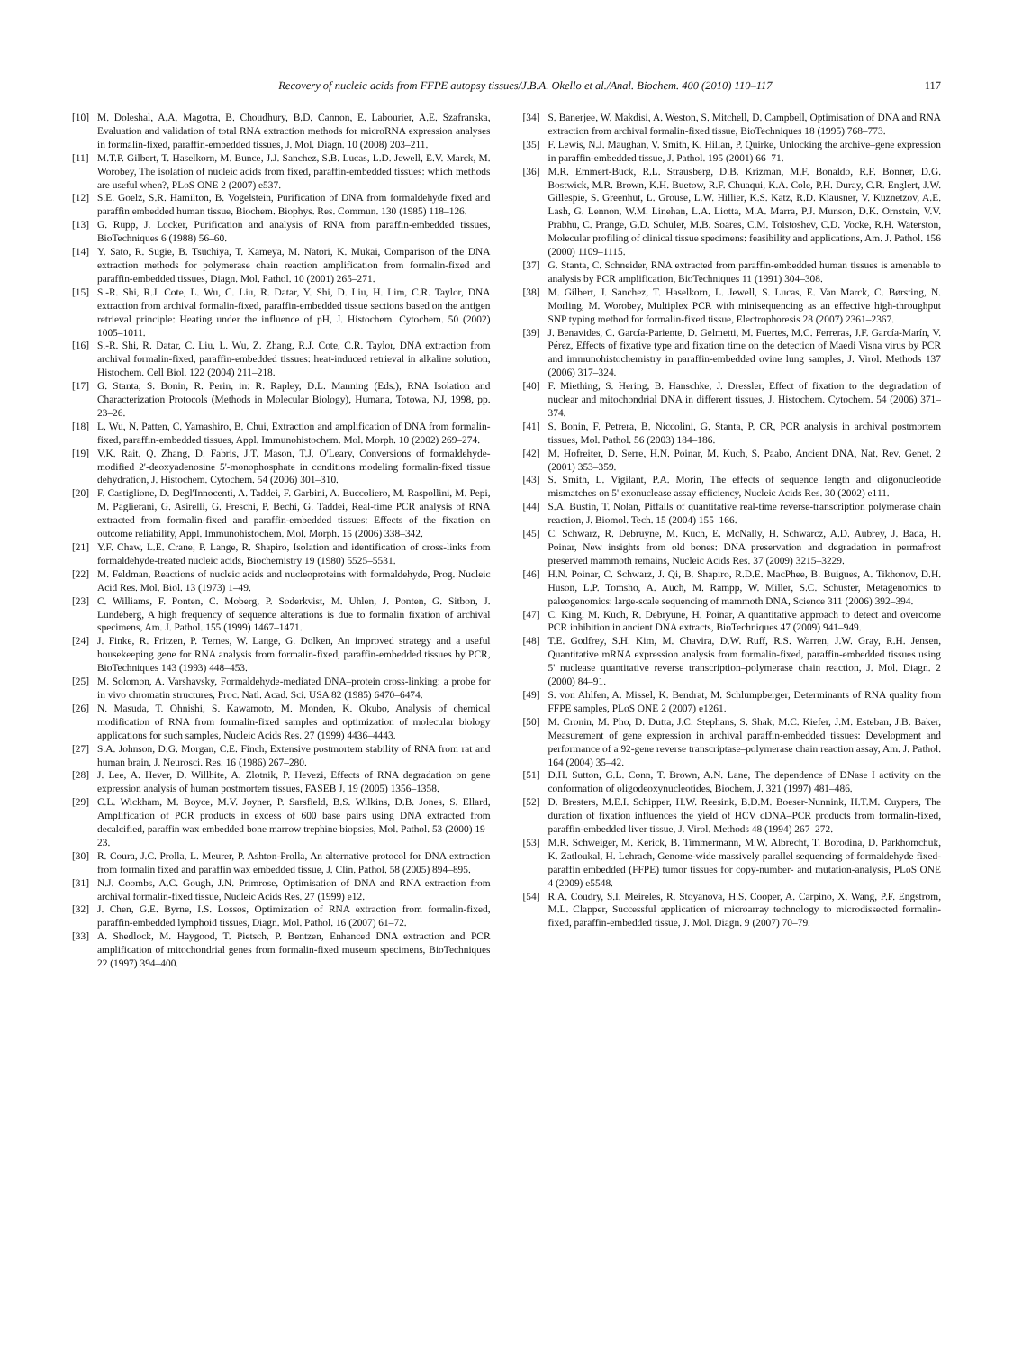Recovery of nucleic acids from FFPE autopsy tissues/J.B.A. Okello et al./Anal. Biochem. 400 (2010) 110–117 117
[10] M. Doleshal, A.A. Magotra, B. Choudhury, B.D. Cannon, E. Labourier, A.E. Szafranska, Evaluation and validation of total RNA extraction methods for microRNA expression analyses in formalin-fixed, paraffin-embedded tissues, J. Mol. Diagn. 10 (2008) 203–211.
[11] M.T.P. Gilbert, T. Haselkorn, M. Bunce, J.J. Sanchez, S.B. Lucas, L.D. Jewell, E.V. Marck, M. Worobey, The isolation of nucleic acids from fixed, paraffin-embedded tissues: which methods are useful when?, PLoS ONE 2 (2007) e537.
[12] S.E. Goelz, S.R. Hamilton, B. Vogelstein, Purification of DNA from formaldehyde fixed and paraffin embedded human tissue, Biochem. Biophys. Res. Commun. 130 (1985) 118–126.
[13] G. Rupp, J. Locker, Purification and analysis of RNA from paraffin-embedded tissues, BioTechniques 6 (1988) 56–60.
[14] Y. Sato, R. Sugie, B. Tsuchiya, T. Kameya, M. Natori, K. Mukai, Comparison of the DNA extraction methods for polymerase chain reaction amplification from formalin-fixed and paraffin-embedded tissues, Diagn. Mol. Pathol. 10 (2001) 265–271.
[15] S.-R. Shi, R.J. Cote, L. Wu, C. Liu, R. Datar, Y. Shi, D. Liu, H. Lim, C.R. Taylor, DNA extraction from archival formalin-fixed, paraffin-embedded tissue sections based on the antigen retrieval principle: Heating under the influence of pH, J. Histochem. Cytochem. 50 (2002) 1005–1011.
[16] S.-R. Shi, R. Datar, C. Liu, L. Wu, Z. Zhang, R.J. Cote, C.R. Taylor, DNA extraction from archival formalin-fixed, paraffin-embedded tissues: heat-induced retrieval in alkaline solution, Histochem. Cell Biol. 122 (2004) 211–218.
[17] G. Stanta, S. Bonin, R. Perin, in: R. Rapley, D.L. Manning (Eds.), RNA Isolation and Characterization Protocols (Methods in Molecular Biology), Humana, Totowa, NJ, 1998, pp. 23–26.
[18] L. Wu, N. Patten, C. Yamashiro, B. Chui, Extraction and amplification of DNA from formalin-fixed, paraffin-embedded tissues, Appl. Immunohistochem. Mol. Morph. 10 (2002) 269–274.
[19] V.K. Rait, Q. Zhang, D. Fabris, J.T. Mason, T.J. O'Leary, Conversions of formaldehyde-modified 2'-deoxyadenosine 5'-monophosphate in conditions modeling formalin-fixed tissue dehydration, J. Histochem. Cytochem. 54 (2006) 301–310.
[20] F. Castiglione, D. Degl'Innocenti, A. Taddei, F. Garbini, A. Buccoliero, M. Raspollini, M. Pepi, M. Paglierani, G. Asirelli, G. Freschi, P. Bechi, G. Taddei, Real-time PCR analysis of RNA extracted from formalin-fixed and paraffin-embedded tissues: Effects of the fixation on outcome reliability, Appl. Immunohistochem. Mol. Morph. 15 (2006) 338–342.
[21] Y.F. Chaw, L.E. Crane, P. Lange, R. Shapiro, Isolation and identification of cross-links from formaldehyde-treated nucleic acids, Biochemistry 19 (1980) 5525–5531.
[22] M. Feldman, Reactions of nucleic acids and nucleoproteins with formaldehyde, Prog. Nucleic Acid Res. Mol. Biol. 13 (1973) 1–49.
[23] C. Williams, F. Ponten, C. Moberg, P. Soderkvist, M. Uhlen, J. Ponten, G. Sitbon, J. Lundeberg, A high frequency of sequence alterations is due to formalin fixation of archival specimens, Am. J. Pathol. 155 (1999) 1467–1471.
[24] J. Finke, R. Fritzen, P. Ternes, W. Lange, G. Dolken, An improved strategy and a useful housekeeping gene for RNA analysis from formalin-fixed, paraffin-embedded tissues by PCR, BioTechniques 143 (1993) 448–453.
[25] M. Solomon, A. Varshavsky, Formaldehyde-mediated DNA–protein cross-linking: a probe for in vivo chromatin structures, Proc. Natl. Acad. Sci. USA 82 (1985) 6470–6474.
[26] N. Masuda, T. Ohnishi, S. Kawamoto, M. Monden, K. Okubo, Analysis of chemical modification of RNA from formalin-fixed samples and optimization of molecular biology applications for such samples, Nucleic Acids Res. 27 (1999) 4436–4443.
[27] S.A. Johnson, D.G. Morgan, C.E. Finch, Extensive postmortem stability of RNA from rat and human brain, J. Neurosci. Res. 16 (1986) 267–280.
[28] J. Lee, A. Hever, D. Willhite, A. Zlotnik, P. Hevezi, Effects of RNA degradation on gene expression analysis of human postmortem tissues, FASEB J. 19 (2005) 1356–1358.
[29] C.L. Wickham, M. Boyce, M.V. Joyner, P. Sarsfield, B.S. Wilkins, D.B. Jones, S. Ellard, Amplification of PCR products in excess of 600 base pairs using DNA extracted from decalcified, paraffin wax embedded bone marrow trephine biopsies, Mol. Pathol. 53 (2000) 19–23.
[30] R. Coura, J.C. Prolla, L. Meurer, P. Ashton-Prolla, An alternative protocol for DNA extraction from formalin fixed and paraffin wax embedded tissue, J. Clin. Pathol. 58 (2005) 894–895.
[31] N.J. Coombs, A.C. Gough, J.N. Primrose, Optimisation of DNA and RNA extraction from archival formalin-fixed tissue, Nucleic Acids Res. 27 (1999) e12.
[32] J. Chen, G.E. Byrne, I.S. Lossos, Optimization of RNA extraction from formalin-fixed, paraffin-embedded lymphoid tissues, Diagn. Mol. Pathol. 16 (2007) 61–72.
[33] A. Shedlock, M. Haygood, T. Pietsch, P. Bentzen, Enhanced DNA extraction and PCR amplification of mitochondrial genes from formalin-fixed museum specimens, BioTechniques 22 (1997) 394–400.
[34] S. Banerjee, W. Makdisi, A. Weston, S. Mitchell, D. Campbell, Optimisation of DNA and RNA extraction from archival formalin-fixed tissue, BioTechniques 18 (1995) 768–773.
[35] F. Lewis, N.J. Maughan, V. Smith, K. Hillan, P. Quirke, Unlocking the archive–gene expression in paraffin-embedded tissue, J. Pathol. 195 (2001) 66–71.
[36] M.R. Emmert-Buck, R.L. Strausberg, D.B. Krizman, M.F. Bonaldo, R.F. Bonner, D.G. Bostwick, M.R. Brown, K.H. Buetow, R.F. Chuaqui, K.A. Cole, P.H. Duray, C.R. Englert, J.W. Gillespie, S. Greenhut, L. Grouse, L.W. Hillier, K.S. Katz, R.D. Klausner, V. Kuznetzov, A.E. Lash, G. Lennon, W.M. Linehan, L.A. Liotta, M.A. Marra, P.J. Munson, D.K. Ornstein, V.V. Prabhu, C. Prange, G.D. Schuler, M.B. Soares, C.M. Tolstoshev, C.D. Vocke, R.H. Waterston, Molecular profiling of clinical tissue specimens: feasibility and applications, Am. J. Pathol. 156 (2000) 1109–1115.
[37] G. Stanta, C. Schneider, RNA extracted from paraffin-embedded human tissues is amenable to analysis by PCR amplification, BioTechniques 11 (1991) 304–308.
[38] M. Gilbert, J. Sanchez, T. Haselkorn, L. Jewell, S. Lucas, E. Van Marck, C. Børsting, N. Morling, M. Worobey, Multiplex PCR with minisequencing as an effective high-throughput SNP typing method for formalin-fixed tissue, Electrophoresis 28 (2007) 2361–2367.
[39] J. Benavides, C. García-Pariente, D. Gelmetti, M. Fuertes, M.C. Ferreras, J.F. García-Marín, V. Pérez, Effects of fixative type and fixation time on the detection of Maedi Visna virus by PCR and immunohistochemistry in paraffin-embedded ovine lung samples, J. Virol. Methods 137 (2006) 317–324.
[40] F. Miething, S. Hering, B. Hanschke, J. Dressler, Effect of fixation to the degradation of nuclear and mitochondrial DNA in different tissues, J. Histochem. Cytochem. 54 (2006) 371–374.
[41] S. Bonin, F. Petrera, B. Niccolini, G. Stanta, P. CR, PCR analysis in archival postmortem tissues, Mol. Pathol. 56 (2003) 184–186.
[42] M. Hofreiter, D. Serre, H.N. Poinar, M. Kuch, S. Paabo, Ancient DNA, Nat. Rev. Genet. 2 (2001) 353–359.
[43] S. Smith, L. Vigilant, P.A. Morin, The effects of sequence length and oligonucleotide mismatches on 5' exonuclease assay efficiency, Nucleic Acids Res. 30 (2002) e111.
[44] S.A. Bustin, T. Nolan, Pitfalls of quantitative real-time reverse-transcription polymerase chain reaction, J. Biomol. Tech. 15 (2004) 155–166.
[45] C. Schwarz, R. Debruyne, M. Kuch, E. McNally, H. Schwarcz, A.D. Aubrey, J. Bada, H. Poinar, New insights from old bones: DNA preservation and degradation in permafrost preserved mammoth remains, Nucleic Acids Res. 37 (2009) 3215–3229.
[46] H.N. Poinar, C. Schwarz, J. Qi, B. Shapiro, R.D.E. MacPhee, B. Buigues, A. Tikhonov, D.H. Huson, L.P. Tomsho, A. Auch, M. Rampp, W. Miller, S.C. Schuster, Metagenomics to paleogenomics: large-scale sequencing of mammoth DNA, Science 311 (2006) 392–394.
[47] C. King, M. Kuch, R. Debryune, H. Poinar, A quantitative approach to detect and overcome PCR inhibition in ancient DNA extracts, BioTechniques 47 (2009) 941–949.
[48] T.E. Godfrey, S.H. Kim, M. Chavira, D.W. Ruff, R.S. Warren, J.W. Gray, R.H. Jensen, Quantitative mRNA expression analysis from formalin-fixed, paraffin-embedded tissues using 5' nuclease quantitative reverse transcription–polymerase chain reaction, J. Mol. Diagn. 2 (2000) 84–91.
[49] S. von Ahlfen, A. Missel, K. Bendrat, M. Schlumpberger, Determinants of RNA quality from FFPE samples, PLoS ONE 2 (2007) e1261.
[50] M. Cronin, M. Pho, D. Dutta, J.C. Stephans, S. Shak, M.C. Kiefer, J.M. Esteban, J.B. Baker, Measurement of gene expression in archival paraffin-embedded tissues: Development and performance of a 92-gene reverse transcriptase–polymerase chain reaction assay, Am. J. Pathol. 164 (2004) 35–42.
[51] D.H. Sutton, G.L. Conn, T. Brown, A.N. Lane, The dependence of DNase I activity on the conformation of oligodeoxynucleotides, Biochem. J. 321 (1997) 481–486.
[52] D. Bresters, M.E.I. Schipper, H.W. Reesink, B.D.M. Boeser-Nunnink, H.T.M. Cuypers, The duration of fixation influences the yield of HCV cDNA–PCR products from formalin-fixed, paraffin-embedded liver tissue, J. Virol. Methods 48 (1994) 267–272.
[53] M.R. Schweiger, M. Kerick, B. Timmermann, M.W. Albrecht, T. Borodina, D. Parkhomchuk, K. Zatloukal, H. Lehrach, Genome-wide massively parallel sequencing of formaldehyde fixed-paraffin embedded (FFPE) tumor tissues for copy-number- and mutation-analysis, PLoS ONE 4 (2009) e5548.
[54] R.A. Coudry, S.I. Meireles, R. Stoyanova, H.S. Cooper, A. Carpino, X. Wang, P.F. Engstrom, M.L. Clapper, Successful application of microarray technology to microdissected formalin-fixed, paraffin-embedded tissue, J. Mol. Diagn. 9 (2007) 70–79.